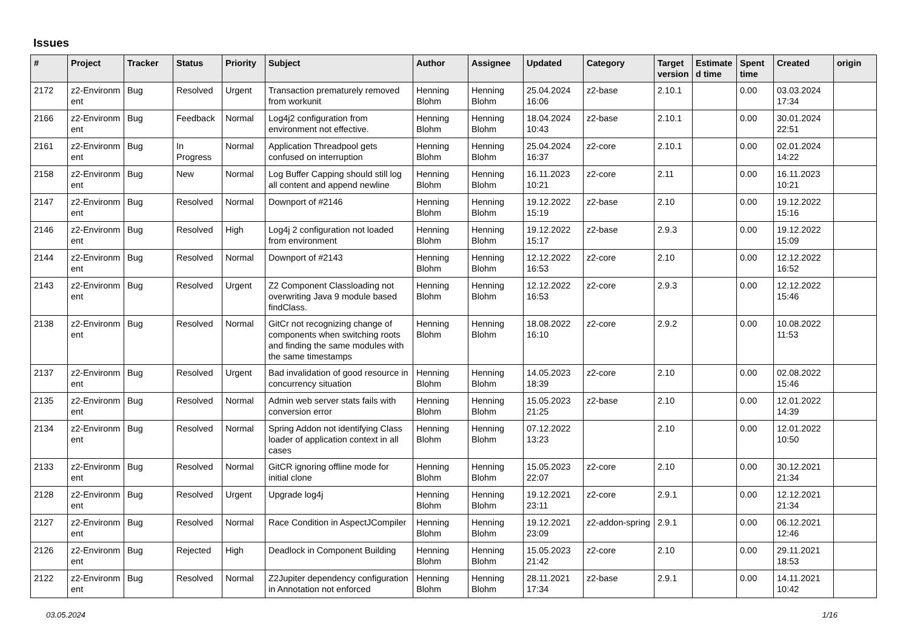Issues
| # | Project | Tracker | Status | Priority | Subject | Author | Assignee | Updated | Category | Target version | Estimate d time | Spent time | Created | origin |
| --- | --- | --- | --- | --- | --- | --- | --- | --- | --- | --- | --- | --- | --- | --- |
| 2172 | z2-Environm ent | Bug | Resolved | Urgent | Transaction prematurely removed from workunit | Henning Blohm | Henning Blohm | 25.04.2024 16:06 | z2-base | 2.10.1 | | 0.00 | 03.03.2024 17:34 | |
| 2166 | z2-Environm ent | Bug | Feedback | Normal | Log4j2 configuration from environment not effective. | Henning Blohm | Henning Blohm | 18.04.2024 10:43 | z2-base | 2.10.1 | | 0.00 | 30.01.2024 22:51 | |
| 2161 | z2-Environm ent | Bug | In Progress | Normal | Application Threadpool gets confused on interruption | Henning Blohm | Henning Blohm | 25.04.2024 16:37 | z2-core | 2.10.1 | | 0.00 | 02.01.2024 14:22 | |
| 2158 | z2-Environm ent | Bug | New | Normal | Log Buffer Capping should still log all content and append newline | Henning Blohm | Henning Blohm | 16.11.2023 10:21 | z2-core | 2.11 | | 0.00 | 16.11.2023 10:21 | |
| 2147 | z2-Environm ent | Bug | Resolved | Normal | Downport of #2146 | Henning Blohm | Henning Blohm | 19.12.2022 15:19 | z2-base | 2.10 | | 0.00 | 19.12.2022 15:16 | |
| 2146 | z2-Environm ent | Bug | Resolved | High | Log4j 2 configuration not loaded from environment | Henning Blohm | Henning Blohm | 19.12.2022 15:17 | z2-base | 2.9.3 | | 0.00 | 19.12.2022 15:09 | |
| 2144 | z2-Environm ent | Bug | Resolved | Normal | Downport of #2143 | Henning Blohm | Henning Blohm | 12.12.2022 16:53 | z2-core | 2.10 | | 0.00 | 12.12.2022 16:52 | |
| 2143 | z2-Environm ent | Bug | Resolved | Urgent | Z2 Component Classloading not overwriting Java 9 module based findClass. | Henning Blohm | Henning Blohm | 12.12.2022 16:53 | z2-core | 2.9.3 | | 0.00 | 12.12.2022 15:46 | |
| 2138 | z2-Environm ent | Bug | Resolved | Normal | GitCr not recognizing change of components when switching roots and finding the same modules with the same timestamps | Henning Blohm | Henning Blohm | 18.08.2022 16:10 | z2-core | 2.9.2 | | 0.00 | 10.08.2022 11:53 | |
| 2137 | z2-Environm ent | Bug | Resolved | Urgent | Bad invalidation of good resource in concurrency situation | Henning Blohm | Henning Blohm | 14.05.2023 18:39 | z2-core | 2.10 | | 0.00 | 02.08.2022 15:46 | |
| 2135 | z2-Environm ent | Bug | Resolved | Normal | Admin web server stats fails with conversion error | Henning Blohm | Henning Blohm | 15.05.2023 21:25 | z2-base | 2.10 | | 0.00 | 12.01.2022 14:39 | |
| 2134 | z2-Environm ent | Bug | Resolved | Normal | Spring Addon not identifying Class loader of application context in all cases | Henning Blohm | Henning Blohm | 07.12.2022 13:23 | | 2.10 | | 0.00 | 12.01.2022 10:50 | |
| 2133 | z2-Environm ent | Bug | Resolved | Normal | GitCR ignoring offline mode for initial clone | Henning Blohm | Henning Blohm | 15.05.2023 22:07 | z2-core | 2.10 | | 0.00 | 30.12.2021 21:34 | |
| 2128 | z2-Environm ent | Bug | Resolved | Urgent | Upgrade log4j | Henning Blohm | Henning Blohm | 19.12.2021 23:11 | z2-core | 2.9.1 | | 0.00 | 12.12.2021 21:34 | |
| 2127 | z2-Environm ent | Bug | Resolved | Normal | Race Condition in AspectJCompiler | Henning Blohm | Henning Blohm | 19.12.2021 23:09 | z2-addon-spring | 2.9.1 | | 0.00 | 06.12.2021 12:46 | |
| 2126 | z2-Environm ent | Bug | Rejected | High | Deadlock in Component Building | Henning Blohm | Henning Blohm | 15.05.2023 21:42 | z2-core | 2.10 | | 0.00 | 29.11.2021 18:53 | |
| 2122 | z2-Environm ent | Bug | Resolved | Normal | Z2Jupiter dependency configuration in Annotation not enforced | Henning Blohm | Henning Blohm | 28.11.2021 17:34 | z2-base | 2.9.1 | | 0.00 | 14.11.2021 10:42 | |
03.05.2024 1/16